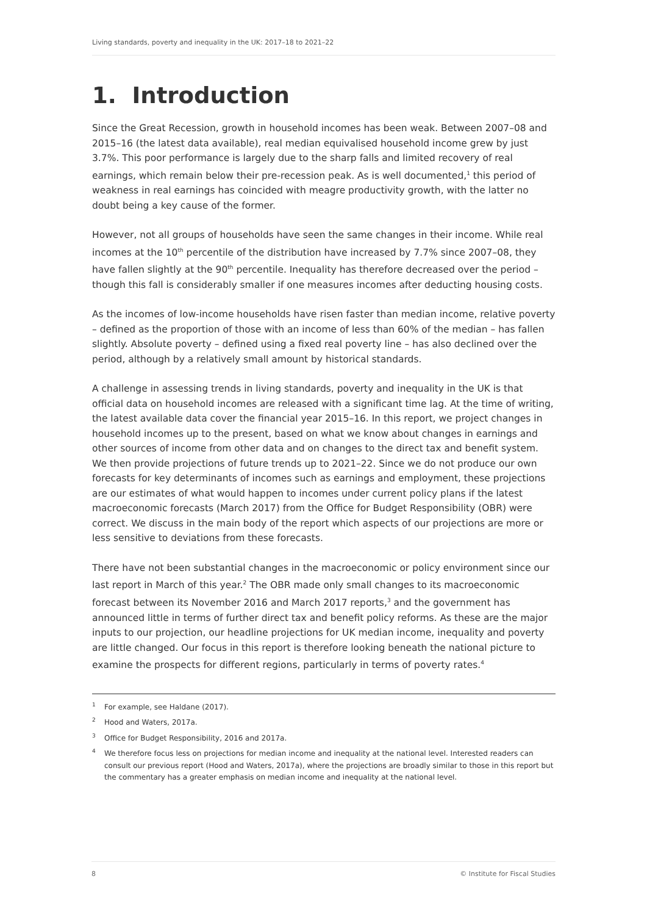Living standards, poverty and inequality in the UK: 2017–18 to 2021–22
1. Introduction
Since the Great Recession, growth in household incomes has been weak. Between 2007–08 and 2015–16 (the latest data available), real median equivalised household income grew by just 3.7%. This poor performance is largely due to the sharp falls and limited recovery of real earnings, which remain below their pre-recession peak. As is well documented,<sup>1</sup> this period of weakness in real earnings has coincided with meagre productivity growth, with the latter no doubt being a key cause of the former.
However, not all groups of households have seen the same changes in their income. While real incomes at the 10<sup>th</sup> percentile of the distribution have increased by 7.7% since 2007–08, they have fallen slightly at the 90<sup>th</sup> percentile. Inequality has therefore decreased over the period – though this fall is considerably smaller if one measures incomes after deducting housing costs.
As the incomes of low-income households have risen faster than median income, relative poverty – defined as the proportion of those with an income of less than 60% of the median – has fallen slightly. Absolute poverty – defined using a fixed real poverty line – has also declined over the period, although by a relatively small amount by historical standards.
A challenge in assessing trends in living standards, poverty and inequality in the UK is that official data on household incomes are released with a significant time lag. At the time of writing, the latest available data cover the financial year 2015–16. In this report, we project changes in household incomes up to the present, based on what we know about changes in earnings and other sources of income from other data and on changes to the direct tax and benefit system. We then provide projections of future trends up to 2021–22. Since we do not produce our own forecasts for key determinants of incomes such as earnings and employment, these projections are our estimates of what would happen to incomes under current policy plans if the latest macroeconomic forecasts (March 2017) from the Office for Budget Responsibility (OBR) were correct. We discuss in the main body of the report which aspects of our projections are more or less sensitive to deviations from these forecasts.
There have not been substantial changes in the macroeconomic or policy environment since our last report in March of this year.<sup>2</sup> The OBR made only small changes to its macroeconomic forecast between its November 2016 and March 2017 reports,<sup>3</sup> and the government has announced little in terms of further direct tax and benefit policy reforms. As these are the major inputs to our projection, our headline projections for UK median income, inequality and poverty are little changed. Our focus in this report is therefore looking beneath the national picture to examine the prospects for different regions, particularly in terms of poverty rates.<sup>4</sup>
1 For example, see Haldane (2017).
2 Hood and Waters, 2017a.
3 Office for Budget Responsibility, 2016 and 2017a.
4 We therefore focus less on projections for median income and inequality at the national level. Interested readers can consult our previous report (Hood and Waters, 2017a), where the projections are broadly similar to those in this report but the commentary has a greater emphasis on median income and inequality at the national level.
8 © Institute for Fiscal Studies